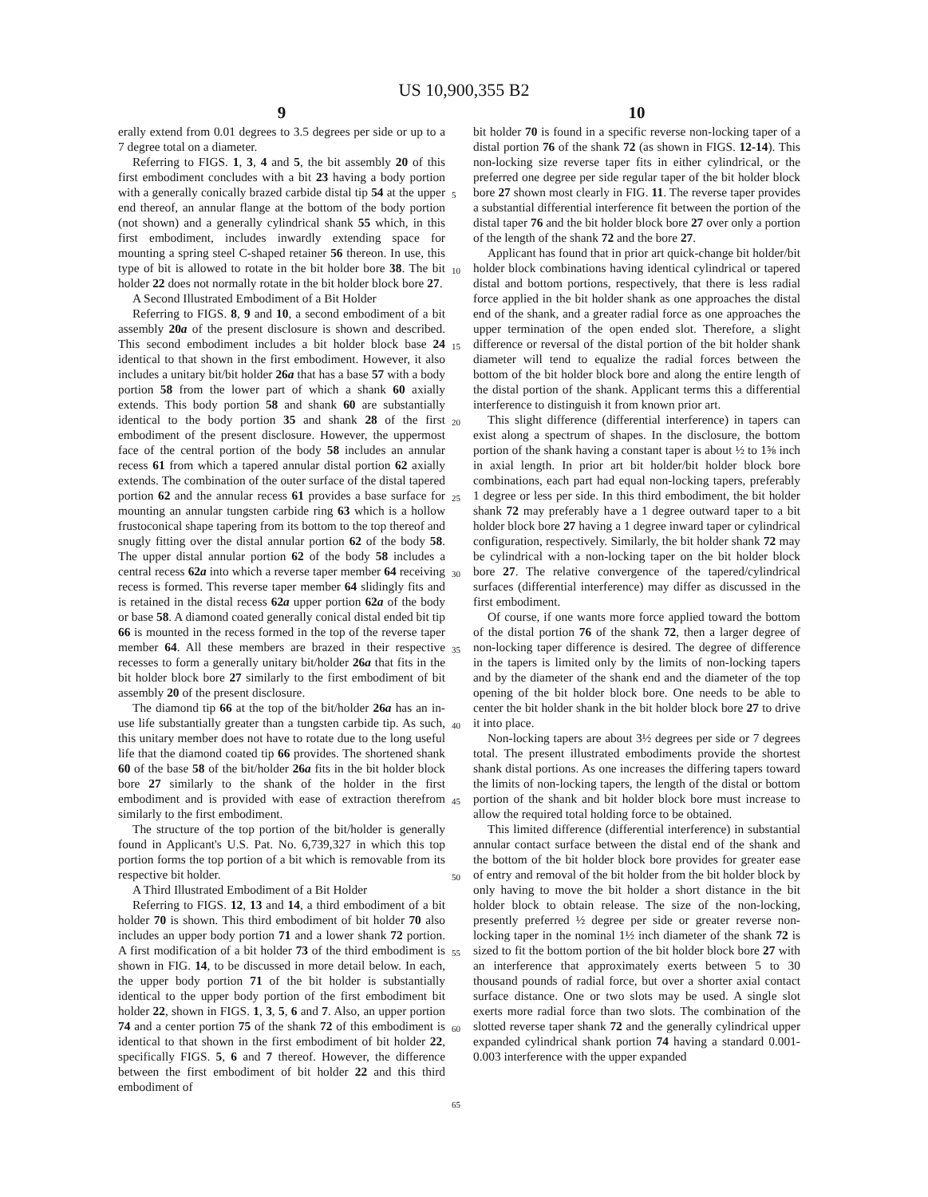US 10,900,355 B2
9
erally extend from 0.01 degrees to 3.5 degrees per side or up to a 7 degree total on a diameter.
Referring to FIGS. 1, 3, 4 and 5, the bit assembly 20 of this first embodiment concludes with a bit 23 having a body portion with a generally conically brazed carbide distal tip 54 at the upper end thereof, an annular flange at the bottom of the body portion (not shown) and a generally cylindrical shank 55 which, in this first embodiment, includes inwardly extending space for mounting a spring steel C-shaped retainer 56 thereon. In use, this type of bit is allowed to rotate in the bit holder bore 38. The bit holder 22 does not normally rotate in the bit holder block bore 27.
A Second Illustrated Embodiment of a Bit Holder
Referring to FIGS. 8, 9 and 10, a second embodiment of a bit assembly 20a of the present disclosure is shown and described. This second embodiment includes a bit holder block base 24 identical to that shown in the first embodiment. However, it also includes a unitary bit/bit holder 26a that has a base 57 with a body portion 58 from the lower part of which a shank 60 axially extends. This body portion 58 and shank 60 are substantially identical to the body portion 35 and shank 28 of the first embodiment of the present disclosure. However, the uppermost face of the central portion of the body 58 includes an annular recess 61 from which a tapered annular distal portion 62 axially extends. The combination of the outer surface of the distal tapered portion 62 and the annular recess 61 provides a base surface for mounting an annular tungsten carbide ring 63 which is a hollow frustoconical shape tapering from its bottom to the top thereof and snugly fitting over the distal annular portion 62 of the body 58. The upper distal annular portion 62 of the body 58 includes a central recess 62a into which a reverse taper member 64 receiving recess is formed. This reverse taper member 64 slidingly fits and is retained in the distal recess 62a upper portion 62a of the body or base 58. A diamond coated generally conical distal ended bit tip 66 is mounted in the recess formed in the top of the reverse taper member 64. All these members are brazed in their respective recesses to form a generally unitary bit/holder 26a that fits in the bit holder block bore 27 similarly to the first embodiment of bit assembly 20 of the present disclosure.
The diamond tip 66 at the top of the bit/holder 26a has an in-use life substantially greater than a tungsten carbide tip. As such, this unitary member does not have to rotate due to the long useful life that the diamond coated tip 66 provides. The shortened shank 60 of the base 58 of the bit/holder 26a fits in the bit holder block bore 27 similarly to the shank of the holder in the first embodiment and is provided with ease of extraction therefrom similarly to the first embodiment.
The structure of the top portion of the bit/holder is generally found in Applicant's U.S. Pat. No. 6,739,327 in which this top portion forms the top portion of a bit which is removable from its respective bit holder.
A Third Illustrated Embodiment of a Bit Holder
Referring to FIGS. 12, 13 and 14, a third embodiment of a bit holder 70 is shown. This third embodiment of bit holder 70 also includes an upper body portion 71 and a lower shank 72 portion. A first modification of a bit holder 73 of the third embodiment is shown in FIG. 14, to be discussed in more detail below. In each, the upper body portion 71 of the bit holder is substantially identical to the upper body portion of the first embodiment bit holder 22, shown in FIGS. 1, 3, 5, 6 and 7. Also, an upper portion 74 and a center portion 75 of the shank 72 of this embodiment is identical to that shown in the first embodiment of bit holder 22, specifically FIGS. 5, 6 and 7 thereof. However, the difference between the first embodiment of bit holder 22 and this third embodiment of
10
bit holder 70 is found in a specific reverse non-locking taper of a distal portion 76 of the shank 72 (as shown in FIGS. 12-14). This non-locking size reverse taper fits in either cylindrical, or the preferred one degree per side regular taper of the bit holder block bore 27 shown most clearly in FIG. 11. The reverse taper provides a substantial differential interference fit between the portion of the distal taper 76 and the bit holder block bore 27 over only a portion of the length of the shank 72 and the bore 27.
Applicant has found that in prior art quick-change bit holder/bit holder block combinations having identical cylindrical or tapered distal and bottom portions, respectively, that there is less radial force applied in the bit holder shank as one approaches the distal end of the shank, and a greater radial force as one approaches the upper termination of the open ended slot. Therefore, a slight difference or reversal of the distal portion of the bit holder shank diameter will tend to equalize the radial forces between the bottom of the bit holder block bore and along the entire length of the distal portion of the shank. Applicant terms this a differential interference to distinguish it from known prior art.
This slight difference (differential interference) in tapers can exist along a spectrum of shapes. In the disclosure, the bottom portion of the shank having a constant taper is about ½ to 1⅝ inch in axial length. In prior art bit holder/bit holder block bore combinations, each part had equal non-locking tapers, preferably 1 degree or less per side. In this third embodiment, the bit holder shank 72 may preferably have a 1 degree outward taper to a bit holder block bore 27 having a 1 degree inward taper or cylindrical configuration, respectively. Similarly, the bit holder shank 72 may be cylindrical with a non-locking taper on the bit holder block bore 27. The relative convergence of the tapered/cylindrical surfaces (differential interference) may differ as discussed in the first embodiment.
Of course, if one wants more force applied toward the bottom of the distal portion 76 of the shank 72, then a larger degree of non-locking taper difference is desired. The degree of difference in the tapers is limited only by the limits of non-locking tapers and by the diameter of the shank end and the diameter of the top opening of the bit holder block bore. One needs to be able to center the bit holder shank in the bit holder block bore 27 to drive it into place.
Non-locking tapers are about 3½ degrees per side or 7 degrees total. The present illustrated embodiments provide the shortest shank distal portions. As one increases the differing tapers toward the limits of non-locking tapers, the length of the distal or bottom portion of the shank and bit holder block bore must increase to allow the required total holding force to be obtained.
This limited difference (differential interference) in substantial annular contact surface between the distal end of the shank and the bottom of the bit holder block bore provides for greater ease of entry and removal of the bit holder from the bit holder block by only having to move the bit holder a short distance in the bit holder block to obtain release. The size of the non-locking, presently preferred ½ degree per side or greater reverse non-locking taper in the nominal 1½ inch diameter of the shank 72 is sized to fit the bottom portion of the bit holder block bore 27 with an interference that approximately exerts between 5 to 30 thousand pounds of radial force, but over a shorter axial contact surface distance. One or two slots may be used. A single slot exerts more radial force than two slots. The combination of the slotted reverse taper shank 72 and the generally cylindrical upper expanded cylindrical shank portion 74 having a standard 0.001-0.003 interference with the upper expanded
5
10
15
20
25
30
35
40
45
50
55
60
65